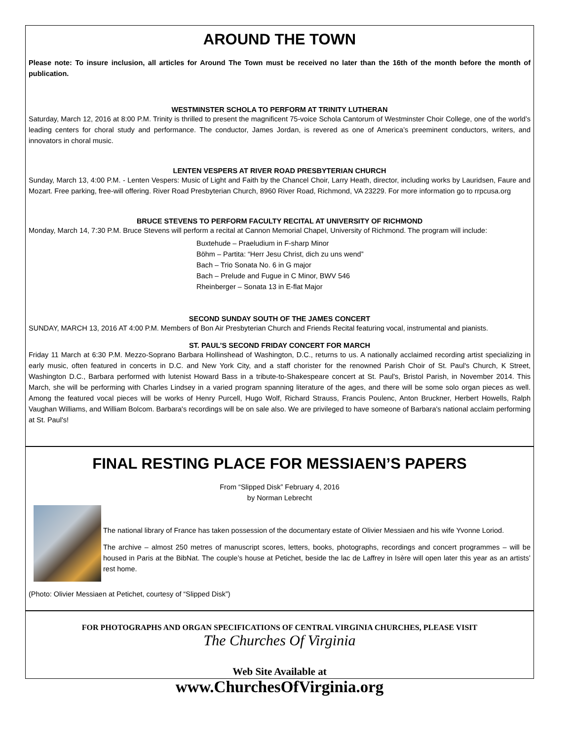AROUND THE TOWN
Please note: To insure inclusion, all articles for Around The Town must be received no later than the 16th of the month before the month of publication.
WESTMINSTER SCHOLA TO PERFORM AT TRINITY LUTHERAN
Saturday, March 12, 2016 at 8:00 P.M. Trinity is thrilled to present the magnificent 75-voice Schola Cantorum of Westminster Choir College, one of the world’s leading centers for choral study and performance. The conductor, James Jordan, is revered as one of America’s preeminent conductors, writers, and innovators in choral music.
LENTEN VESPERS AT RIVER ROAD PRESBYTERIAN CHURCH
Sunday, March 13, 4:00 P.M. - Lenten Vespers: Music of Light and Faith by the Chancel Choir, Larry Heath, director, including works by Lauridsen, Faure and Mozart. Free parking, free-will offering. River Road Presbyterian Church, 8960 River Road, Richmond, VA 23229. For more information go to rrpcusa.org
BRUCE STEVENS TO PERFORM FACULTY RECITAL AT UNIVERSITY OF RICHMOND
Monday, March 14, 7:30 P.M. Bruce Stevens will perform a recital at Cannon Memorial Chapel, University of Richmond. The program will include:
Buxtehude – Praeludium in F-sharp Minor
Böhm – Partita: “Herr Jesu Christ, dich zu uns wend”
Bach – Trio Sonata No. 6 in G major
Bach – Prelude and Fugue in C Minor, BWV 546
Rheinberger – Sonata 13 in E-flat Major
SECOND SUNDAY SOUTH OF THE JAMES CONCERT
SUNDAY, MARCH 13, 2016 AT 4:00 P.M. Members of Bon Air Presbyterian Church and Friends Recital featuring vocal, instrumental and pianists.
ST. PAUL’S SECOND FRIDAY CONCERT FOR MARCH
Friday 11 March at 6:30 P.M. Mezzo-Soprano Barbara Hollinshead of Washington, D.C., returns to us. A nationally acclaimed recording artist specializing in early music, often featured in concerts in D.C. and New York City, and a staff chorister for the renowned Parish Choir of St. Paul's Church, K Street, Washington D.C., Barbara performed with lutenist Howard Bass in a tribute-to-Shakespeare concert at St. Paul's, Bristol Parish, in November 2014. This March, she will be performing with Charles Lindsey in a varied program spanning literature of the ages, and there will be some solo organ pieces as well. Among the featured vocal pieces will be works of Henry Purcell, Hugo Wolf, Richard Strauss, Francis Poulenc, Anton Bruckner, Herbert Howells, Ralph Vaughan Williams, and William Bolcom. Barbara's recordings will be on sale also. We are privileged to have someone of Barbara's national acclaim performing at St. Paul's!
FINAL RESTING PLACE FOR MESSIAEN’S PAPERS
From “Slipped Disk” February 4, 2016
by Norman Lebrecht
The national library of France has taken possession of the documentary estate of Olivier Messiaen and his wife Yvonne Loriod.
The archive – almost 250 metres of manuscript scores, letters, books, photographs, recordings and concert programmes – will be housed in Paris at the BibNat. The couple’s house at Petichet, beside the lac de Laffrey in Isère will open later this year as an artists’ rest home.
(Photo: Olivier Messiaen at Petichet, courtesy of “Slipped Disk”)
FOR PHOTOGRAPHS AND ORGAN SPECIFICATIONS OF CENTRAL VIRGINIA CHURCHES, PLEASE VISIT
The Churches Of Virginia
Web Site Available at
www.ChurchesOfVirginia.org